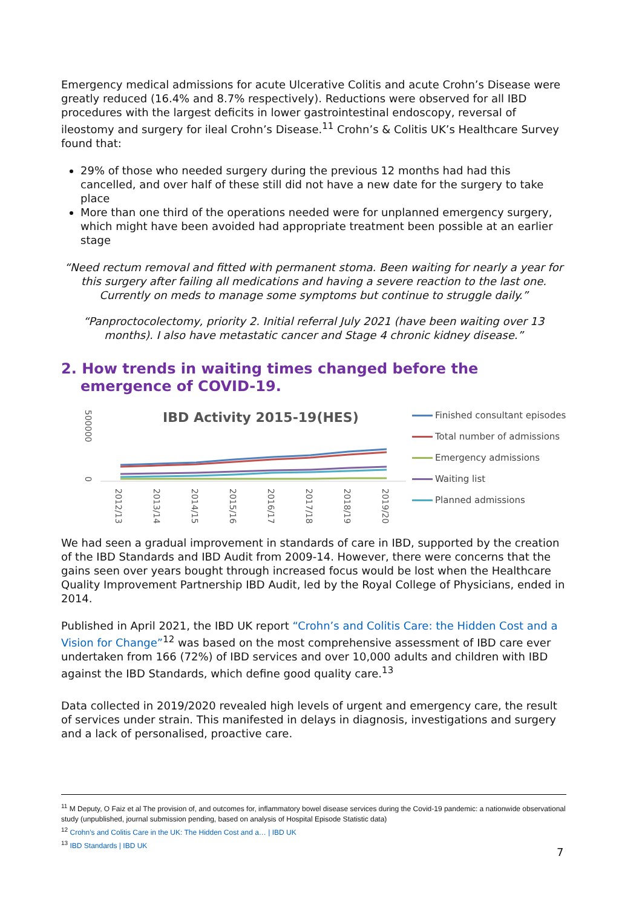Emergency medical admissions for acute Ulcerative Colitis and acute Crohn’s Disease were greatly reduced (16.4% and 8.7% respectively). Reductions were observed for all IBD procedures with the largest deficits in lower gastrointestinal endoscopy, reversal of ileostomy and surgery for ileal Crohn’s Disease.<sup>11</sup> Crohn’s & Colitis UK’s Healthcare Survey found that:
29% of those who needed surgery during the previous 12 months had had this cancelled, and over half of these still did not have a new date for the surgery to take place
More than one third of the operations needed were for unplanned emergency surgery, which might have been avoided had appropriate treatment been possible at an earlier stage
“Need rectum removal and fitted with permanent stoma. Been waiting for nearly a year for this surgery after failing all medications and having a severe reaction to the last one. Currently on meds to manage some symptoms but continue to struggle daily.”
“Panproctocolectomy, priority 2. Initial referral July 2021 (have been waiting over 13 months). I also have metastatic cancer and Stage 4 chronic kidney disease.”
2. How trends in waiting times changed before the emergence of COVID-19.
IBD Activity 2015-19(HES)
500000
0
2012/13
2013/14
2014/15
2015/16
2016/17
2017/18
2018/19
2019/20
Finished consultant episodes
Total number of admissions
Emergency admissions
Waiting list
Planned admissions
We had seen a gradual improvement in standards of care in IBD, supported by the creation of the IBD Standards and IBD Audit from 2009-14. However, there were concerns that the gains seen over years bought through increased focus would be lost when the Healthcare Quality Improvement Partnership IBD Audit, led by the Royal College of Physicians, ended in 2014.
Published in April 2021, the IBD UK report “Crohn’s and Colitis Care: the Hidden Cost and a Vision for Change”<sup>12</sup> was based on the most comprehensive assessment of IBD care ever undertaken from 166 (72%) of IBD services and over 10,000 adults and children with IBD against the IBD Standards, which define good quality care.<sup>13</sup>
Data collected in 2019/2020 revealed high levels of urgent and emergency care, the result of services under strain. This manifested in delays in diagnosis, investigations and surgery and a lack of personalised, proactive care.
<sup>11</sup> M Deputy, O Faiz et al The provision of, and outcomes for, inflammatory bowel disease services during the Covid-19 pandemic: a nationwide observational study (unpublished, journal submission pending, based on analysis of Hospital Episode Statistic data)
<sup>12</sup> Crohn’s and Colitis Care in the UK: The Hidden Cost and a… | IBD UK
<sup>13</sup> IBD Standards | IBD UK
7